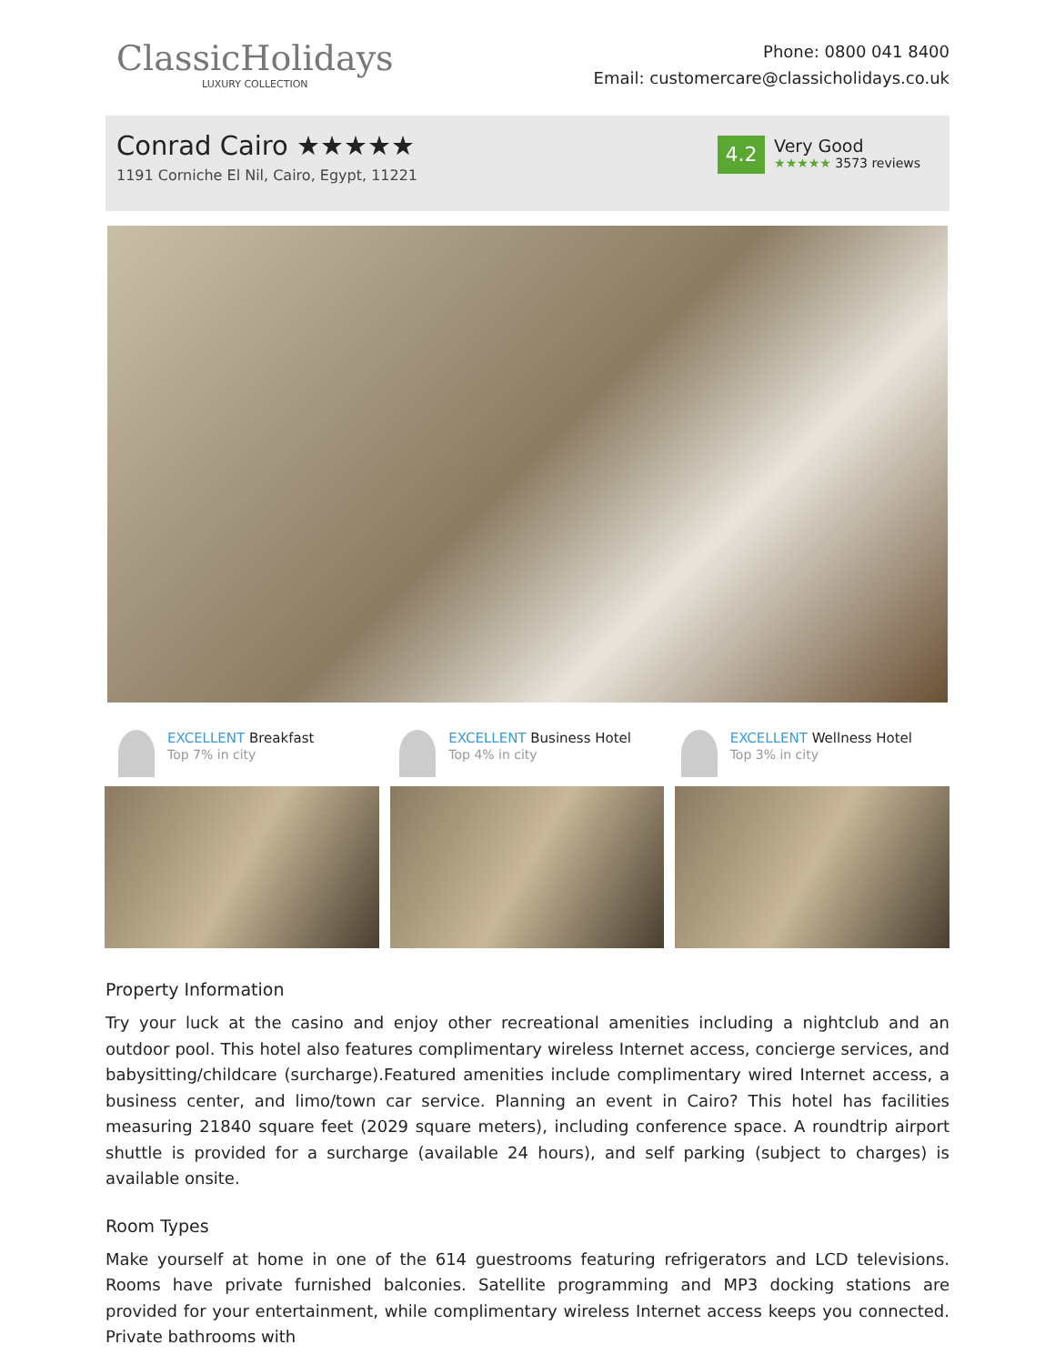ClassicHolidays
LUXURY COLLECTION
Phone: 0800 041 8400
Email: customercare@classicholidays.co.uk
Conrad Cairo ★★★★★
1191 Corniche El Nil, Cairo, Egypt, 11221
4.2
Very Good
★★★★★ 3573 reviews
EXCELLENT Breakfast
Top 7% in city
EXCELLENT Business Hotel
Top 4% in city
EXCELLENT Wellness Hotel
Top 3% in city
Property Information
Try your luck at the casino and enjoy other recreational amenities including a nightclub and an outdoor pool. This hotel also features complimentary wireless Internet access, concierge services, and babysitting/childcare (surcharge).Featured amenities include complimentary wired Internet access, a business center, and limo/town car service. Planning an event in Cairo? This hotel has facilities measuring 21840 square feet (2029 square meters), including conference space. A roundtrip airport shuttle is provided for a surcharge (available 24 hours), and self parking (subject to charges) is available onsite.
Room Types
Make yourself at home in one of the 614 guestrooms featuring refrigerators and LCD televisions. Rooms have private furnished balconies. Satellite programming and MP3 docking stations are provided for your entertainment, while complimentary wireless Internet access keeps you connected. Private bathrooms with